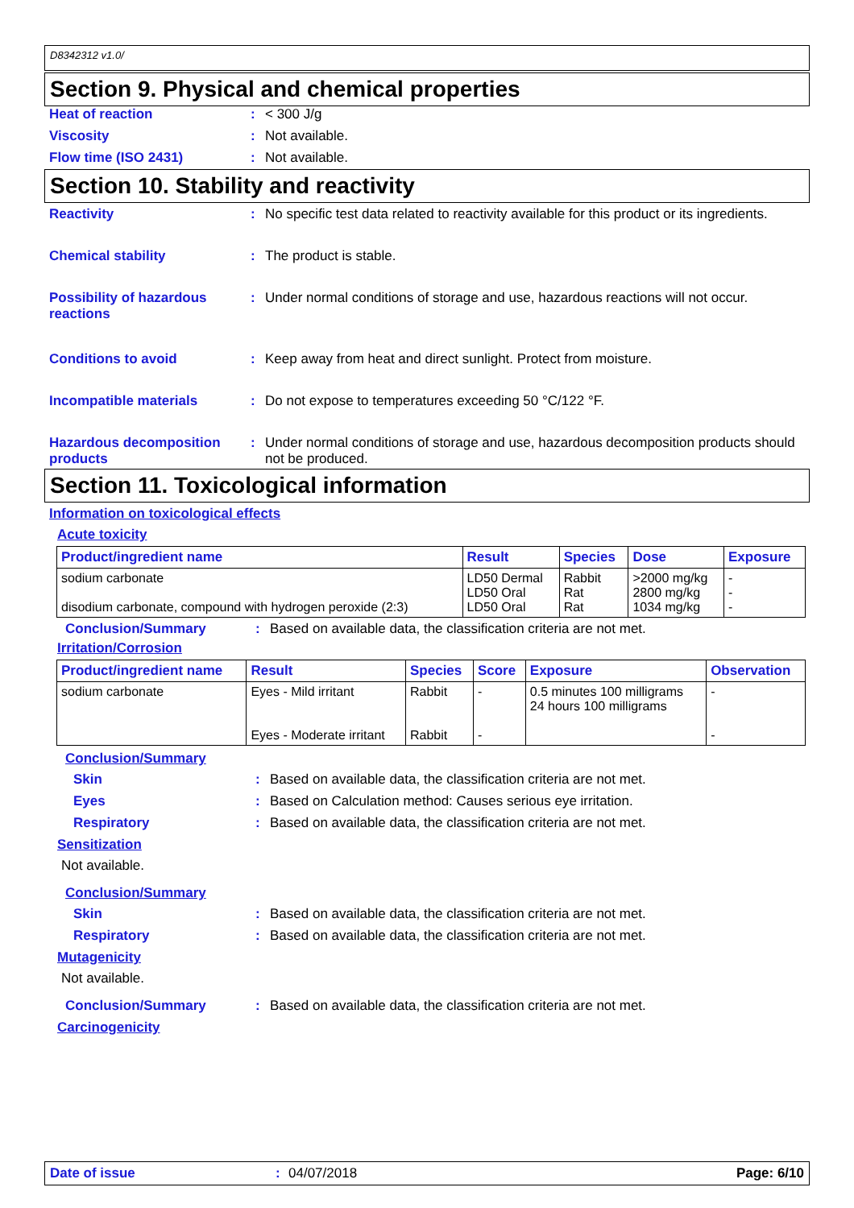D8342312 v1.0/
Section 9. Physical and chemical properties
Heat of reaction : < 300 J/g
Viscosity : Not available.
Flow time (ISO 2431) : Not available.
Section 10. Stability and reactivity
Reactivity : No specific test data related to reactivity available for this product or its ingredients.
Chemical stability : The product is stable.
Possibility of hazardous reactions
: Under normal conditions of storage and use, hazardous reactions will not occur.
Conditions to avoid : Keep away from heat and direct sunlight. Protect from moisture.
Incompatible materials : Do not expose to temperatures exceeding 50 °C/122 °F.
Hazardous decomposition products
: Under normal conditions of storage and use, hazardous decomposition products should not be produced.
Section 11. Toxicological information
Information on toxicological effects
Acute toxicity
| Product/ingredient name | Result | Species | Dose | Exposure |
| --- | --- | --- | --- | --- |
| sodium carbonate disodium carbonate, compound with hydrogen peroxide (2:3) | LD50 Dermal LD50 Oral LD50 Oral | Rabbit Rat Rat | >2000 mg/kg 2800 mg/kg 1034 mg/kg | - - - |
Conclusion/Summary : Based on available data, the classification criteria are not met.
Irritation/Corrosion
| Product/ingredient name | Result | Species | Score | Exposure | Observation |
| --- | --- | --- | --- | --- | --- |
| sodium carbonate | Eyes - Mild irritant Eyes - Moderate irritant | Rabbit Rabbit | - - | 0.5 minutes 100 milligrams 24 hours 100 milligrams | - - |
Conclusion/Summary
Skin : Based on available data, the classification criteria are not met.
Eyes : Based on Calculation method: Causes serious eye irritation.
Respiratory : Based on available data, the classification criteria are not met.
Sensitization
Not available.
Conclusion/Summary
Skin : Based on available data, the classification criteria are not met.
Respiratory : Based on available data, the classification criteria are not met.
Mutagenicity
Not available.
Conclusion/Summary : Based on available data, the classification criteria are not met.
Carcinogenicity
Date of issue : 04/07/2018 Page: 6/10